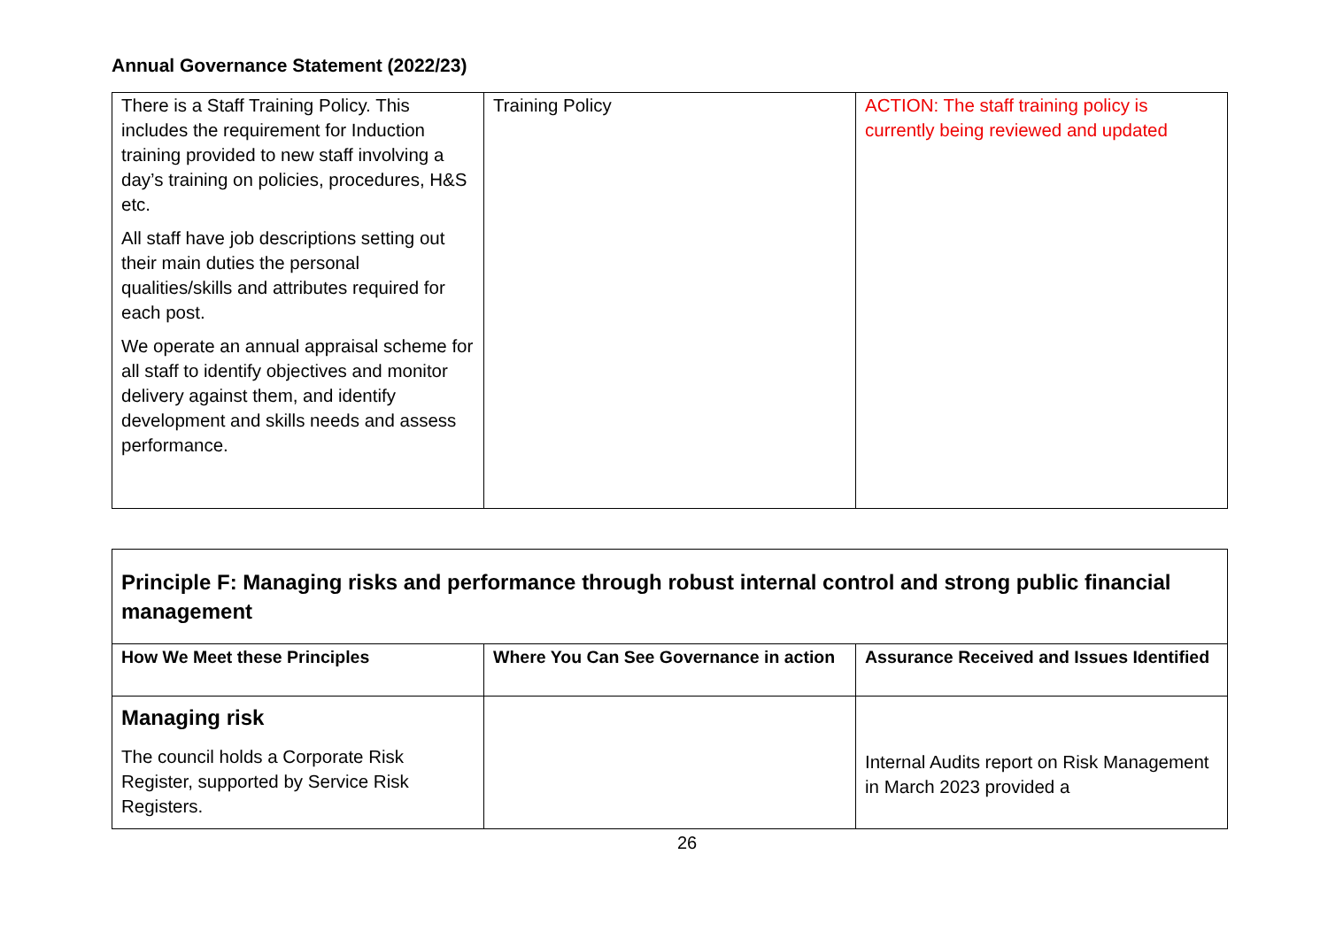Annual Governance Statement (2022/23)
| There is a Staff Training Policy. This includes the requirement for Induction training provided to new staff involving a day’s training on policies, procedures, H&S etc. All staff have job descriptions setting out their main duties the personal qualities/skills and attributes required for each post. We operate an annual appraisal scheme for all staff to identify objectives and monitor delivery against them, and identify development and skills needs and assess performance. | Training Policy | ACTION: The staff training policy is currently being reviewed and updated |
| Principle F: Managing risks and performance through robust internal control and strong public financial management | | |
| How We Meet these Principles | Where You Can See Governance in action | Assurance Received and Issues Identified |
| Managing risk The council holds a Corporate Risk Register, supported by Service Risk Registers. | | Internal Audits report on Risk Management in March 2023 provided a |
26